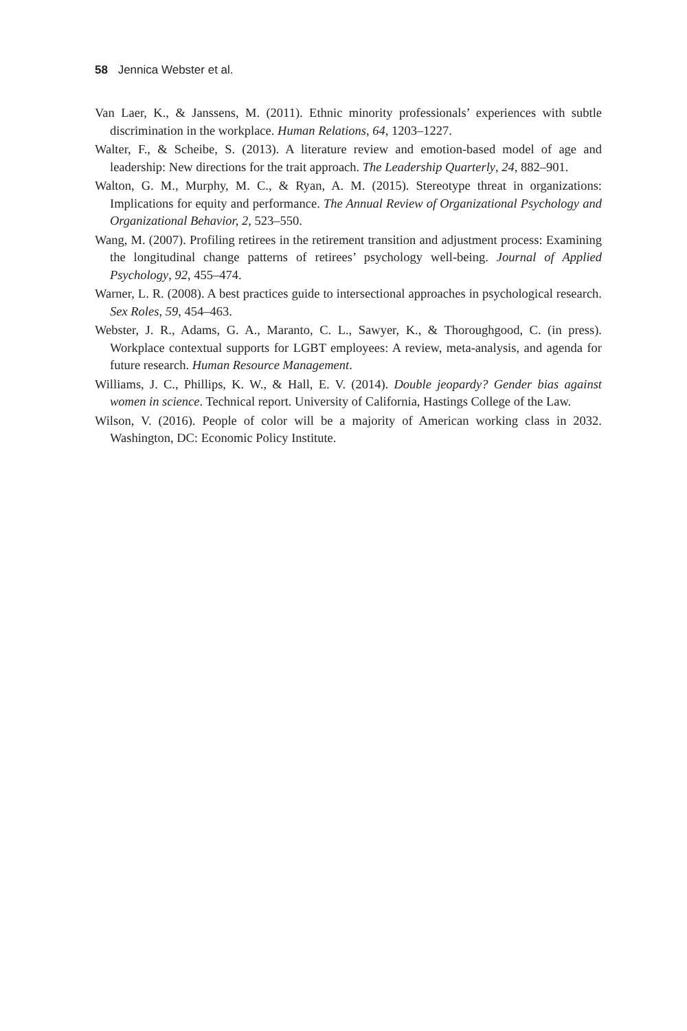58 Jennica Webster et al.
Van Laer, K., & Janssens, M. (2011). Ethnic minority professionals’ experiences with subtle discrimination in the workplace. Human Relations, 64, 1203–1227.
Walter, F., & Scheibe, S. (2013). A literature review and emotion-based model of age and leadership: New directions for the trait approach. The Leadership Quarterly, 24, 882–901.
Walton, G. M., Murphy, M. C., & Ryan, A. M. (2015). Stereotype threat in organizations: Implications for equity and performance. The Annual Review of Organizational Psychology and Organizational Behavior, 2, 523–550.
Wang, M. (2007). Profiling retirees in the retirement transition and adjustment process: Examining the longitudinal change patterns of retirees’ psychology well-being. Journal of Applied Psychology, 92, 455–474.
Warner, L. R. (2008). A best practices guide to intersectional approaches in psychological research. Sex Roles, 59, 454–463.
Webster, J. R., Adams, G. A., Maranto, C. L., Sawyer, K., & Thoroughgood, C. (in press). Workplace contextual supports for LGBT employees: A review, meta-analysis, and agenda for future research. Human Resource Management.
Williams, J. C., Phillips, K. W., & Hall, E. V. (2014). Double jeopardy? Gender bias against women in science. Technical report. University of California, Hastings College of the Law.
Wilson, V. (2016). People of color will be a majority of American working class in 2032. Washington, DC: Economic Policy Institute.